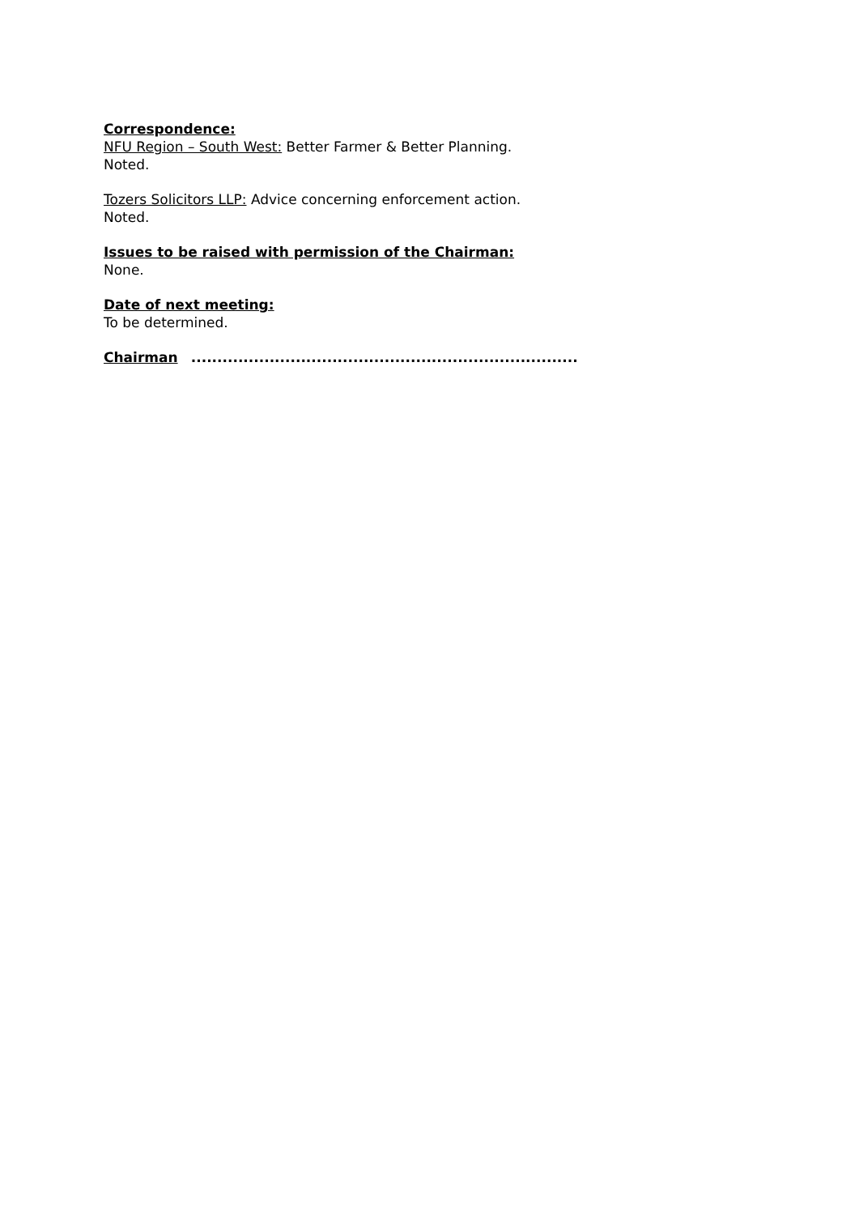Correspondence:
NFU Region – South West: Better Farmer & Better Planning.
Noted.
Tozers Solicitors LLP: Advice concerning enforcement action.
Noted.
Issues to be raised with permission of the Chairman:
None.
Date of next meeting:
To be determined.
Chairman ..........................................................................